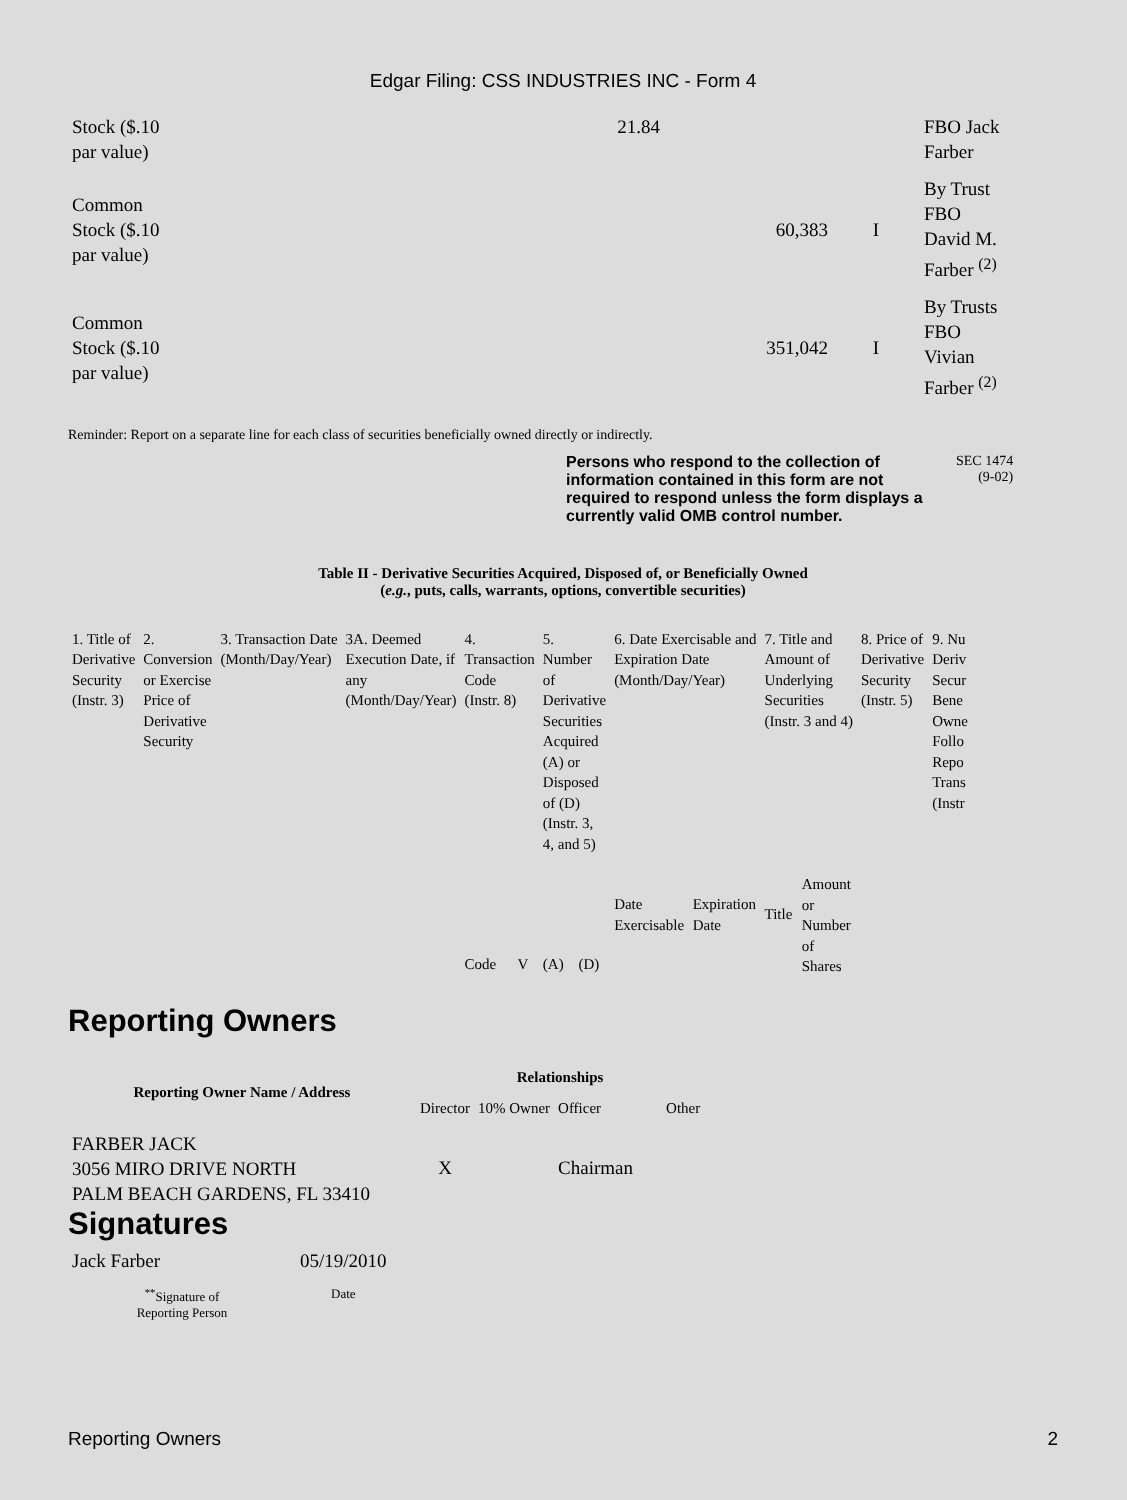Edgar Filing: CSS INDUSTRIES INC - Form 4
| Stock ($.10 par value) | 21.84 | | | FBO Jack Farber |
| Common Stock ($.10 par value) | | 60,383 | I | By Trust FBO David M. Farber <sup>(2)</sup> |
| Common Stock ($.10 par value) | | 351,042 | I | By Trusts FBO Vivian Farber <sup>(2)</sup> |
Reminder: Report on a separate line for each class of securities beneficially owned directly or indirectly.
Persons who respond to the collection of information contained in this form are not required to respond unless the form displays a currently valid OMB control number.
SEC 1474
(9-02)
Table II - Derivative Securities Acquired, Disposed of, or Beneficially Owned
(e.g., puts, calls, warrants, options, convertible securities)
| 1. Title of Derivative Security (Instr. 3) | 2. Conversion or Exercise Price of Derivative Security | 3. Transaction Date (Month/Day/Year) | 3A. Deemed Execution Date, if any (Month/Day/Year) | 4. Transaction Code (Instr. 8) | | 5. Number of Derivative Securities Acquired (A) or Disposed of (D) (Instr. 3, 4, and 5) | | 6. Date Exercisable and Expiration Date (Month/Day/Year) | | 7. Title and Amount of Underlying Securities (Instr. 3 and 4) | | 8. Price of Derivative Security (Instr. 5) | 9. Nu Deriv Secur Bene Owne Follo Repo Trans (Instr |
| | | | | Code | V | (A) | (D) | Date Exercisable | Expiration Date | Title | Amount or Number of Shares | | |
Reporting Owners
| Reporting Owner Name / Address | Relationships | | | |
| --- | --- | --- | --- | --- |
| | Director | 10% Owner | Officer | Other |
| FARBER JACK 3056 MIRO DRIVE NORTH PALM BEACH GARDENS, FL 33410 | X | | Chairman | |
Signatures
| Jack Farber | 05/19/2010 |
| <sup>**</sup> Signature of Reporting Person | Date |
Reporting Owners 2